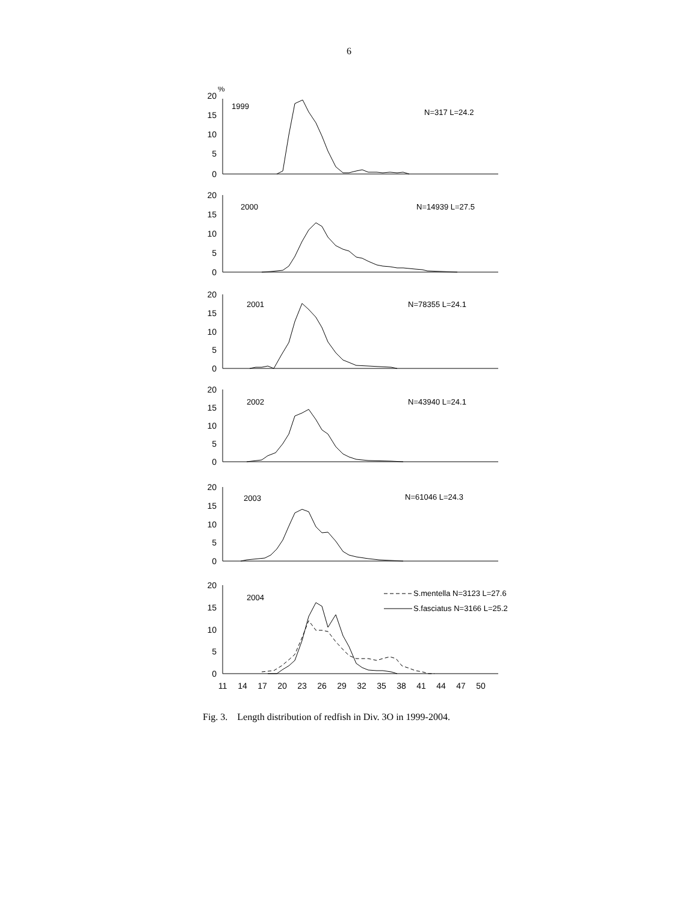6
20
15
10
5
0
20
15
10
5
0
20
15
10
5
0
20
15
10
5
0
20
15
10
5
0
20
15
10
5
0
%
1999
N=317 L=24.2
2000
N=14939 L=27.5
2001
N=78355 L=24.1
2002
N=43940 L=24.1
2003
N=61046 L=24.3
2004
S.mentella N=3123 L=27.6
S.fasciatus N=3166 L=25.2
11
14
17
20
23
26
29
32
35
38
41
44
47
50
Fig. 3. Length distribution of redfish in Div. 3O in 1999-2004.